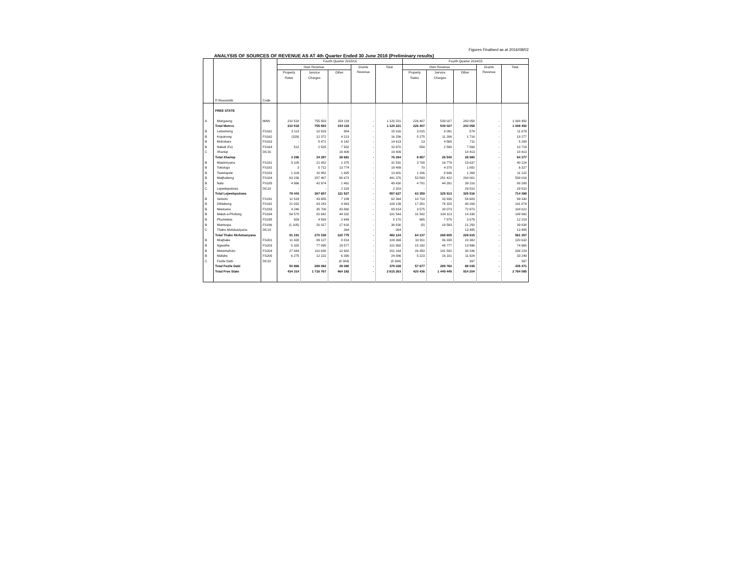Figures Finalised as at 2016/08/02
ANALYSIS OF SOURCES OF REVENUE AS AT 4th Quarter Ended 30 June 2016 (Preliminary results)
| | R thousands | Code | Fourth Quarter 2015/16 | | | | | Fourth Quarter 2014/15 | | | | |
| --- | --- | --- | --- | --- | --- | --- | --- | --- | --- | --- | --- | --- |
| | | | Own Revenue | | | Grants Revenue | Total | Own Revenue | | | Grants Revenue | Total |
| | | | Property Rates | Service Charges | Other | | | Property Rates | Service Charges | Other | | |
| | FREE STATE | | | | | | | | | | | |
| A | Mangaung | MAN | 210 518 | 755 583 | 154 119 | - | 1 120 221 | 226 407 | 539 027 | 243 058 | - | 1 008 492 |
| | Total Metros | | 210 518 | 755 583 | 154 119 | - | 1 120 221 | 226 407 | 539 027 | 243 058 | - | 1 008 492 |
| B | Letsemeng | FS161 | 3 113 | 10 919 | 984 | - | 15 016 | 3 015 | 8 091 | 574 | - | 11 679 |
| B | Kopanong | FS162 | (329) | 12 372 | 4 213 | - | 16 256 | 5 275 | 11 286 | 1 716 | - | 18 277 |
| B | Mohokare | FS163 | - | 8 471 | 6 142 | - | 14 613 | 13 | 4 565 | 711 | - | 5 288 |
| B | Naledi (Fs) | FS164 | 512 | 2 525 | 7 932 | - | 10 970 | 554 | 2 598 | 7 566 | - | 10 719 |
| C | Xhariep | DC16 | - | - | 19 409 | - | 19 409 | - | - | 18 413 | - | 18 413 |
| | Total Xhariep | | 3 296 | 34 287 | 38 681 | - | 76 264 | 8 857 | 26 540 | 28 980 | - | 64 377 |
| B | Masilonyana | FS181 | 9 105 | 21 052 | 1 375 | - | 31 531 | 3 708 | 16 779 | 19 637 | - | 40 124 |
| B | Tokologo | FS182 | 3 | 5 712 | 13 774 | - | 19 489 | 70 | 4 375 | 1 882 | - | 6 327 |
| B | Tswelopele | FS183 | 1 104 | 10 452 | 1 925 | - | 13 481 | 1 206 | 8 646 | 1 269 | - | 11 122 |
| B | Matjhabeng | FS184 | 63 236 | 287 467 | 90 673 | - | 441 376 | 53 593 | 251 422 | 234 001 | - | 539 016 |
| B | Nala | FS185 | 4 996 | 42 974 | 1 461 | - | 49 430 | 4 781 | 44 291 | 39 216 | - | 88 288 |
| C | Lejweleputswa | DC18 | - | - | 2 319 | - | 2 319 | - | - | 29 510 | - | 29 510 |
| | Total Lejweleputswa | | 78 443 | 367 657 | 111 527 | - | 557 627 | 63 359 | 325 513 | 325 516 | - | 714 388 |
| B | Setsoto | FS191 | 11 519 | 43 655 | 7 189 | - | 62 364 | 10 710 | 33 936 | 54 683 | - | 99 330 |
| B | Dihlabeng | FS192 | 21 032 | 83 243 | 4 863 | - | 109 139 | 17 351 | 76 315 | 48 208 | - | 141 874 |
| B | Nketoana | FS193 | 4 246 | 35 708 | 43 860 | - | 83 814 | 3 575 | 28 073 | 72 973 | - | 104 621 |
| B | Maluti-a-Phofung | FS194 | 54 570 | 82 642 | 44 332 | - | 181 544 | 31 542 | 104 113 | 14 338 | - | 149 992 |
| B | Phumelela | FS195 | 929 | 4 593 | 2 649 | - | 8 170 | 965 | 7 575 | 3 679 | - | 12 219 |
| B | Mantsopa | FS196 | (1 105) | 20 317 | 17 618 | - | 36 830 | (5) | 18 593 | 21 250 | - | 39 838 |
| C | Thabo Mofutsanyana | DC19 | - | - | 264 | - | 264 | - | - | 13 485 | - | 13 485 |
| | Total Thabo Mofutsanyana | | 91 191 | 270 158 | 120 775 | - | 482 124 | 64 137 | 268 605 | 228 615 | - | 561 357 |
| B | Moqhaka | FS201 | 11 428 | 89 127 | 8 814 | - | 109 369 | 10 911 | 86 339 | 23 382 | - | 120 632 |
| B | Ngwathe | FS203 | 5 320 | 77 095 | 19 577 | - | 101 992 | 15 192 | 45 777 | 13 996 | - | 74 965 |
| B | Metsimaholo | FS204 | 27 844 | 110 638 | 12 682 | - | 151 164 | 26 350 | 141 542 | 38 336 | - | 206 229 |
| B | Mafube | FS205 | 6 275 | 12 222 | 6 390 | - | 24 886 | 5 223 | 16 101 | 11 924 | - | 33 249 |
| C | Fezile Dabi | DC20 | - | - | (8 384) | - | (8 384) | - | - | 397 | - | 397 |
| | Total Fezile Dabi | | 50 866 | 289 082 | 39 080 | - | 379 028 | 57 677 | 289 760 | 88 035 | - | 435 471 |
| | Total Free State | | 434 314 | 1 716 767 | 464 182 | - | 2 615 263 | 420 436 | 1 449 445 | 914 204 | - | 2 784 085 |